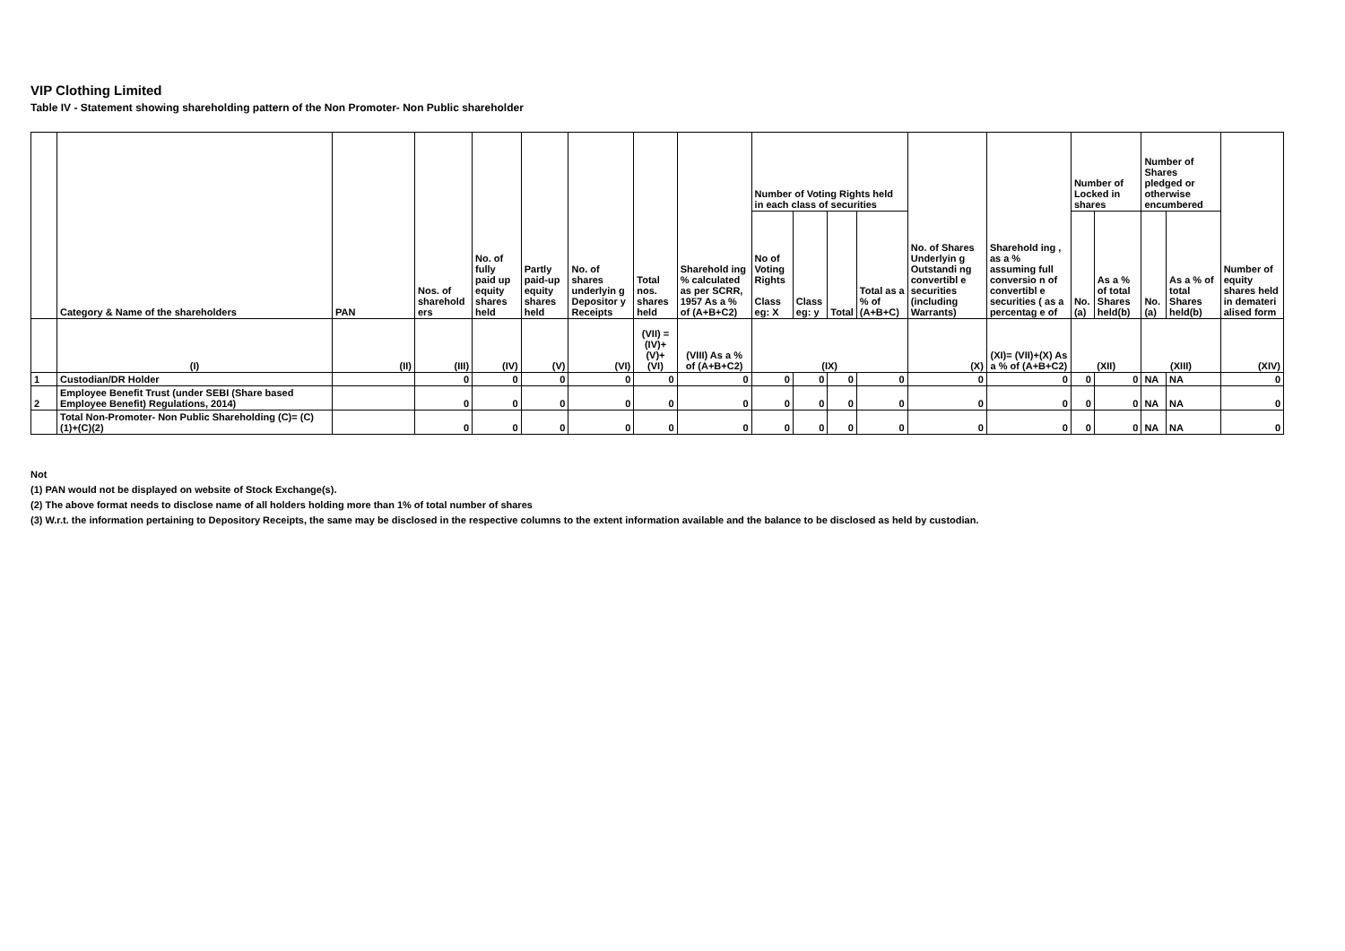VIP Clothing Limited
Table IV - Statement showing shareholding pattern of the Non Promoter- Non Public shareholder
| | Category & Name of the shareholders | PAN | Nos. of sharehold ers | No. of fully paid up equity shares held | Partly paid-up equity shares held | No. of shares underlyin g Depositor y Receipts | Total nos. shares held | Sharehold ing % calculated as per SCRR, 1957 As a % of (A+B+C2) | Number of Voting Rights held in each class of securities | | | | No. of Shares Underlyin g Outstandi ng convertibl e securities (including Warrants) | Sharehold ing , as a % assuming full conversio n of convertibl e securities ( as a percentag e of | Number of Locked in shares | | Number of Shares pledged or otherwise encumbered | | Number of equity shares held in demateri alised form |
| --- | --- | --- | --- | --- | --- | --- | --- | --- | --- | --- | --- | --- | --- | --- | --- | --- | --- | --- | --- |
| | | | | | | | | | No of Voting Rights Class eg: X | Class eg: y | Total | Total as a % of (A+B+C) | | | No. (a) | As a % of total Shares held(b) | No. (a) | As a % of total Shares held(b) | |
| | (I) | (II) | (III) | (IV) | (V) | (VI) | (VII) = (IV)+(V)+ (VI) | (VIII) As a % of (A+B+C2) | (IX) | | | | (X) | (XI)= (VII)+(X) As a % of (A+B+C2) | (XII) | | (XIII) | | (XIV) |
| 1 | Custodian/DR Holder | | 0 | 0 | 0 | 0 | 0 | 0 | 0 | 0 | 0 | 0 | 0 | 0 | 0 | 0 | NA | NA | 0 |
| 2 | Employee Benefit Trust (under SEBI (Share based Employee Benefit) Regulations, 2014) | | 0 | 0 | 0 | 0 | 0 | 0 | 0 | 0 | 0 | 0 | 0 | 0 | 0 | 0 | NA | NA | 0 |
| | Total Non-Promoter- Non Public Shareholding (C)= (C)(1)+(C)(2) | | 0 | 0 | 0 | 0 | 0 | 0 | 0 | 0 | 0 | 0 | 0 | 0 | 0 | 0 | NA | NA | 0 |
Not
(1) PAN would not be displayed on website of Stock Exchange(s).
(2) The above format needs to disclose name of all holders holding more than 1% of total number of shares
(3) W.r.t. the information pertaining to Depository Receipts, the same may be disclosed in the respective columns to the extent information available and the balance to be disclosed as held by custodian.